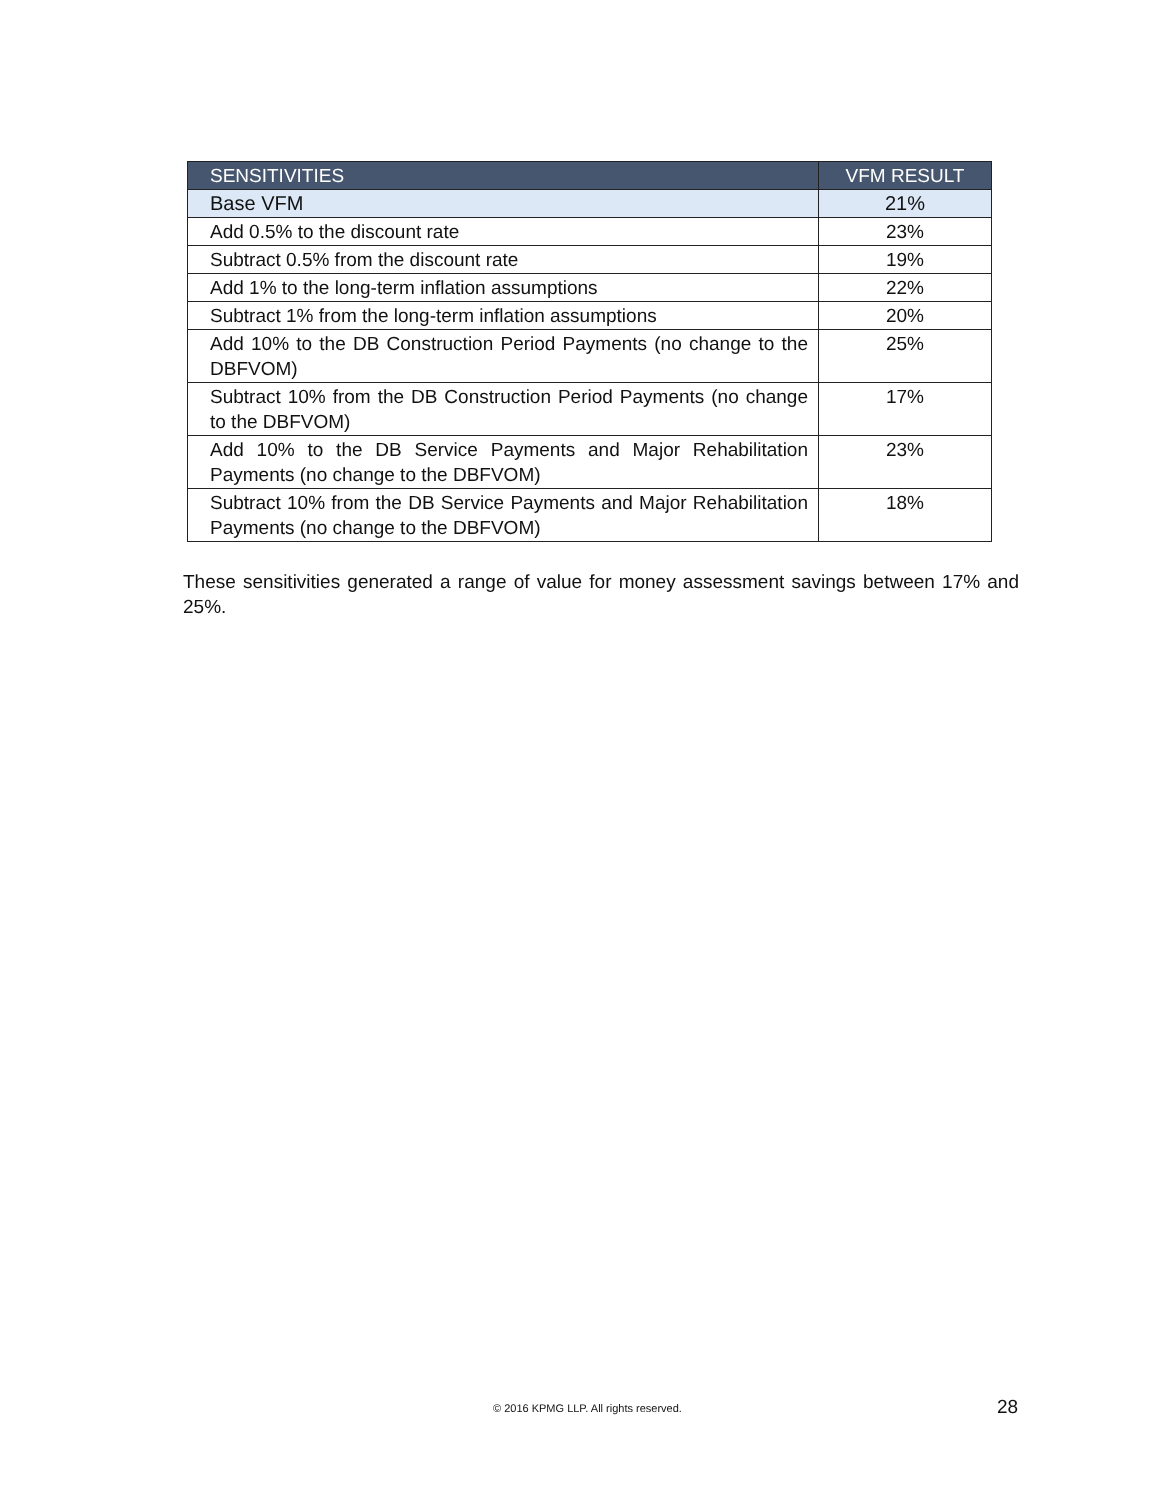| SENSITIVITIES | VFM RESULT |
| --- | --- |
| Base VFM | 21% |
| Add 0.5% to the discount rate | 23% |
| Subtract 0.5% from the discount rate | 19% |
| Add 1% to the long-term inflation assumptions | 22% |
| Subtract 1% from the long-term inflation assumptions | 20% |
| Add 10% to the DB Construction Period Payments (no change to the DBFVOM) | 25% |
| Subtract 10% from the DB Construction Period Payments (no change to the DBFVOM) | 17% |
| Add 10% to the DB Service Payments and Major Rehabilitation Payments (no change to the DBFVOM) | 23% |
| Subtract 10% from the DB Service Payments and Major Rehabilitation Payments (no change to the DBFVOM) | 18% |
These sensitivities generated a range of value for money assessment savings between 17% and 25%.
© 2016 KPMG LLP. All rights reserved. 28